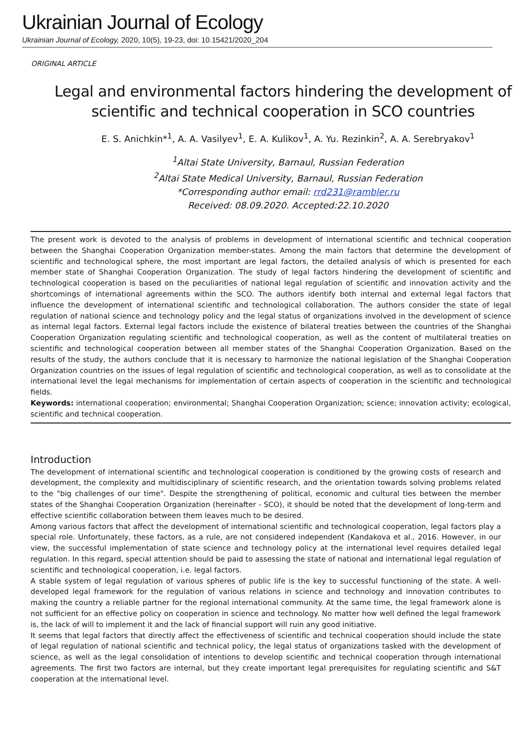Ukrainian Journal of Ecology
Ukrainian Journal of Ecology, 2020, 10(5), 19-23, doi: 10.15421/2020_204
ORIGINAL ARTICLE
Legal and environmental factors hindering the development of scientific and technical cooperation in SCO countries
E. S. Anichkin*<sup>1</sup>, A. A. Vasilyev<sup>1</sup>, E. A. Kulikov<sup>1</sup>, A. Yu. Rezinkin<sup>2</sup>, A. A. Serebryakov<sup>1</sup>
<sup>1</sup> Altai State University, Barnaul, Russian Federation
<sup>2</sup> Altai State Medical University, Barnaul, Russian Federation
*Corresponding author email: rrd231@rambler.ru
Received: 08.09.2020. Accepted:22.10.2020
The present work is devoted to the analysis of problems in development of international scientific and technical cooperation between the Shanghai Cooperation Organization member-states. Among the main factors that determine the development of scientific and technological sphere, the most important are legal factors, the detailed analysis of which is presented for each member state of Shanghai Cooperation Organization. The study of legal factors hindering the development of scientific and technological cooperation is based on the peculiarities of national legal regulation of scientific and innovation activity and the shortcomings of international agreements within the SCO. The authors identify both internal and external legal factors that influence the development of international scientific and technological collaboration. The authors consider the state of legal regulation of national science and technology policy and the legal status of organizations involved in the development of science as internal legal factors. External legal factors include the existence of bilateral treaties between the countries of the Shanghai Cooperation Organization regulating scientific and technological cooperation, as well as the content of multilateral treaties on scientific and technological cooperation between all member states of the Shanghai Cooperation Organization. Based on the results of the study, the authors conclude that it is necessary to harmonize the national legislation of the Shanghai Cooperation Organization countries on the issues of legal regulation of scientific and technological cooperation, as well as to consolidate at the international level the legal mechanisms for implementation of certain aspects of cooperation in the scientific and technological fields.
Keywords: international cooperation; environmental; Shanghai Cooperation Organization; science; innovation activity; ecological, scientific and technical cooperation.
Introduction
The development of international scientific and technological cooperation is conditioned by the growing costs of research and development, the complexity and multidisciplinary of scientific research, and the orientation towards solving problems related to the "big challenges of our time". Despite the strengthening of political, economic and cultural ties between the member states of the Shanghai Cooperation Organization (hereinafter - SCO), it should be noted that the development of long-term and effective scientific collaboration between them leaves much to be desired.
Among various factors that affect the development of international scientific and technological cooperation, legal factors play a special role. Unfortunately, these factors, as a rule, are not considered independent (Kandakova et al., 2016. However, in our view, the successful implementation of state science and technology policy at the international level requires detailed legal regulation. In this regard, special attention should be paid to assessing the state of national and international legal regulation of scientific and technological cooperation, i.e. legal factors.
A stable system of legal regulation of various spheres of public life is the key to successful functioning of the state. A well-developed legal framework for the regulation of various relations in science and technology and innovation contributes to making the country a reliable partner for the regional international community. At the same time, the legal framework alone is not sufficient for an effective policy on cooperation in science and technology. No matter how well defined the legal framework is, the lack of will to implement it and the lack of financial support will ruin any good initiative.
It seems that legal factors that directly affect the effectiveness of scientific and technical cooperation should include the state of legal regulation of national scientific and technical policy, the legal status of organizations tasked with the development of science, as well as the legal consolidation of intentions to develop scientific and technical cooperation through international agreements. The first two factors are internal, but they create important legal prerequisites for regulating scientific and S&T cooperation at the international level.